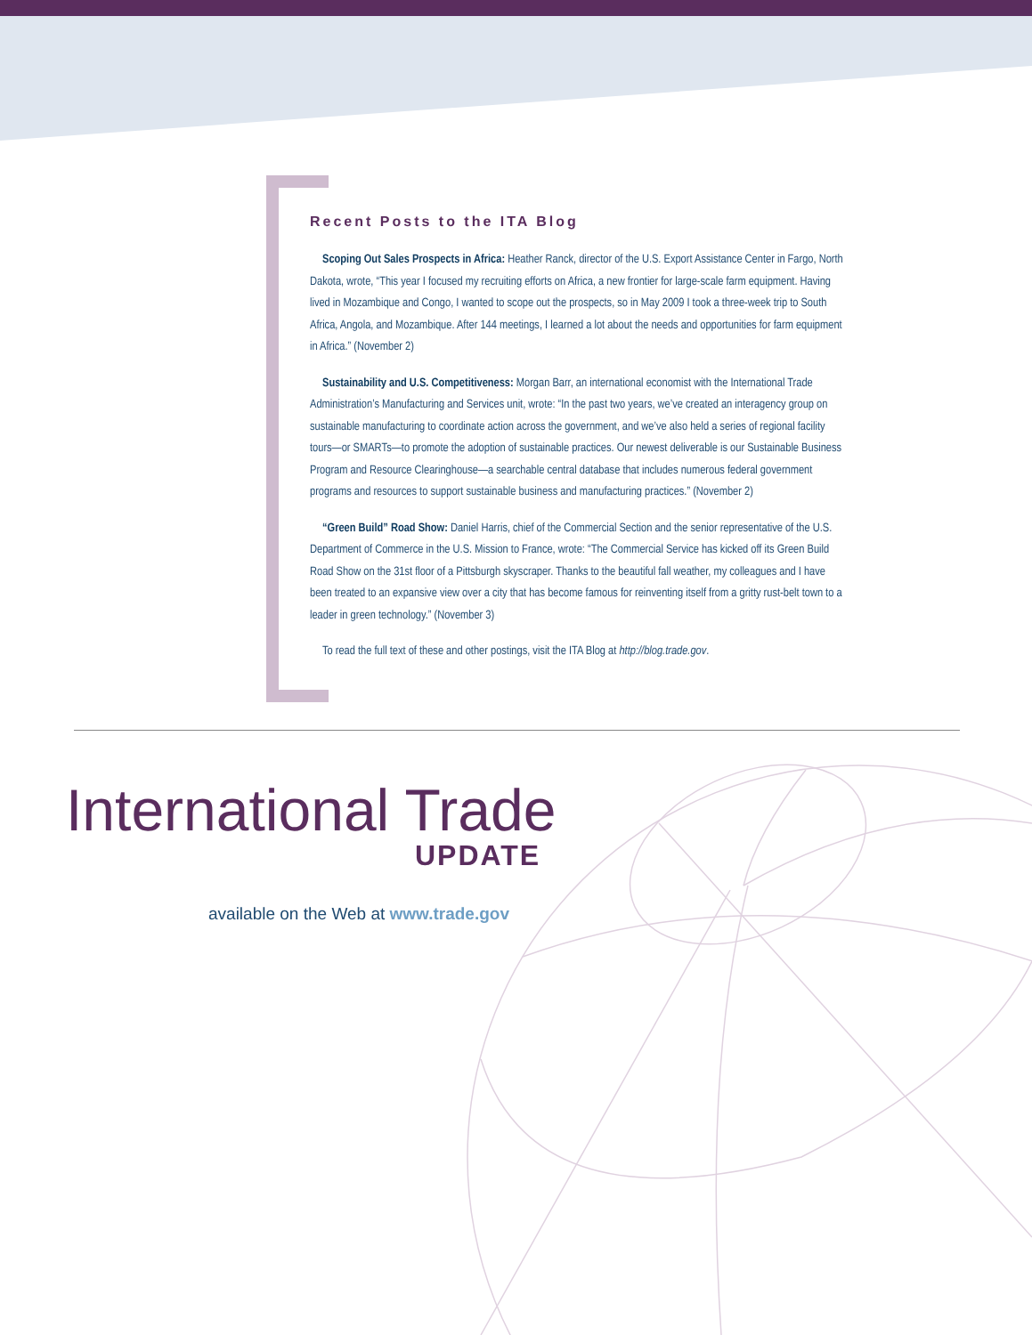Recent Posts to the ITA Blog
Scoping Out Sales Prospects in Africa: Heather Ranck, director of the U.S. Export Assistance Center in Fargo, North Dakota, wrote, “This year I focused my recruiting efforts on Africa, a new frontier for large-scale farm equipment. Having lived in Mozambique and Congo, I wanted to scope out the prospects, so in May 2009 I took a three-week trip to South Africa, Angola, and Mozambique. After 144 meetings, I learned a lot about the needs and opportunities for farm equipment in Africa.” (November 2)
Sustainability and U.S. Competitiveness: Morgan Barr, an international economist with the International Trade Administration’s Manufacturing and Services unit, wrote: “In the past two years, we’ve created an interagency group on sustainable manufacturing to coordinate action across the government, and we’ve also held a series of regional facility tours—or SMARTs—to promote the adoption of sustainable practices. Our newest deliverable is our Sustainable Business Program and Resource Clearinghouse—a searchable central database that includes numerous federal government programs and resources to support sustainable business and manufacturing practices.” (November 2)
“Green Build” Road Show: Daniel Harris, chief of the Commercial Section and the senior representative of the U.S. Department of Commerce in the U.S. Mission to France, wrote: “The Commercial Service has kicked off its Green Build Road Show on the 31st floor of a Pittsburgh skyscraper. Thanks to the beautiful fall weather, my colleagues and I have been treated to an expansive view over a city that has become famous for reinventing itself from a gritty rust-belt town to a leader in green technology.” (November 3)
To read the full text of these and other postings, visit the ITA Blog at http://blog.trade.gov.
International Trade
UPDATE
available on the Web at www.trade.gov